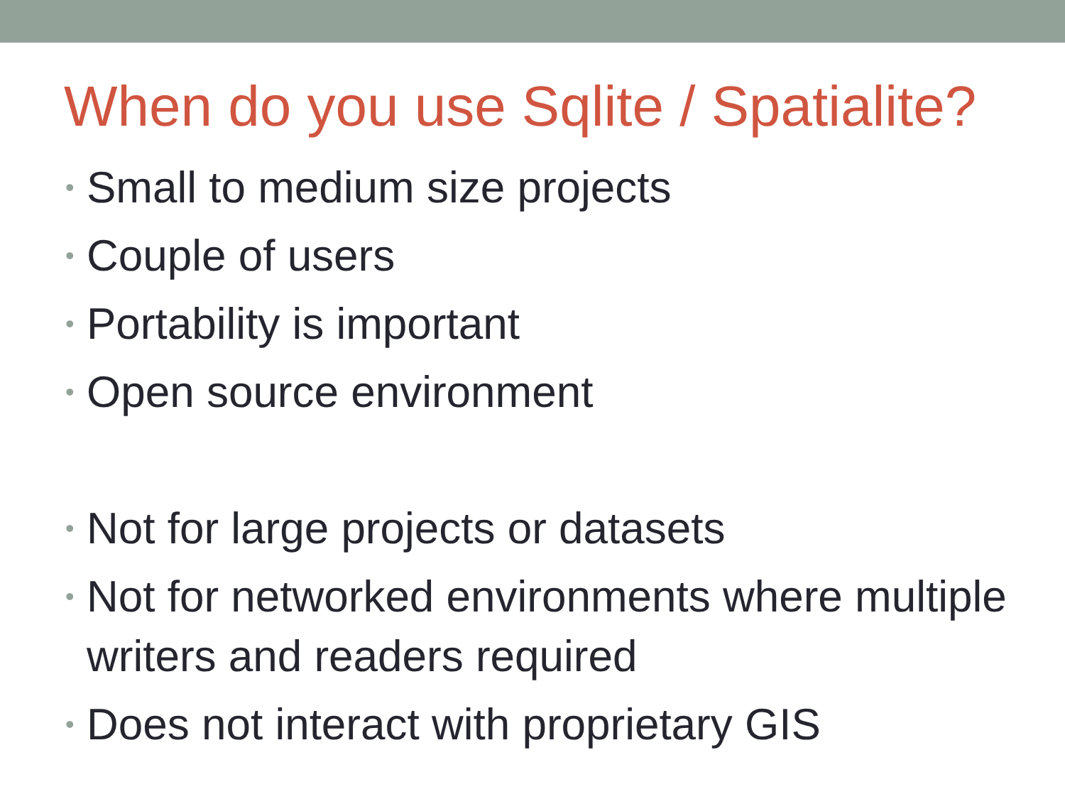When do you use Sqlite / Spatialite?
• Small to medium size projects
• Couple of users
• Portability is important
• Open source environment
• Not for large projects or datasets
• Not for networked environments where multiple writers and readers required
• Does not interact with proprietary GIS